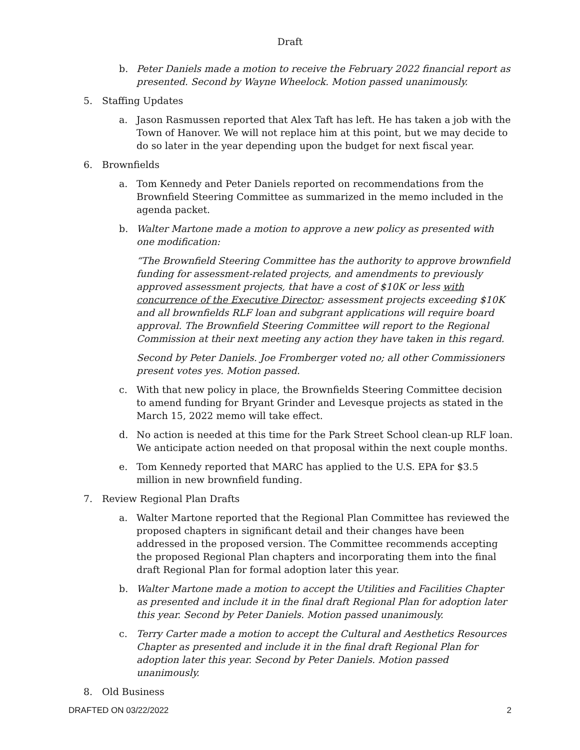Draft
b. Peter Daniels made a motion to receive the February 2022 financial report as presented. Second by Wayne Wheelock. Motion passed unanimously.
5. Staffing Updates
a. Jason Rasmussen reported that Alex Taft has left. He has taken a job with the Town of Hanover. We will not replace him at this point, but we may decide to do so later in the year depending upon the budget for next fiscal year.
6. Brownfields
a. Tom Kennedy and Peter Daniels reported on recommendations from the Brownfield Steering Committee as summarized in the memo included in the agenda packet.
b.
Walter Martone made a motion to approve a new policy as presented with one modification:
“The Brownfield Steering Committee has the authority to approve brownfield funding for assessment-related projects, and amendments to previously approved assessment projects, that have a cost of $10K or less with concurrence of the Executive Director; assessment projects exceeding $10K and all brownfields RLF loan and subgrant applications will require board approval. The Brownfield Steering Committee will report to the Regional Commission at their next meeting any action they have taken in this regard.
Second by Peter Daniels. Joe Fromberger voted no; all other Commissioners present votes yes. Motion passed.
c. With that new policy in place, the Brownfields Steering Committee decision to amend funding for Bryant Grinder and Levesque projects as stated in the March 15, 2022 memo will take effect.
d. No action is needed at this time for the Park Street School clean-up RLF loan. We anticipate action needed on that proposal within the next couple months.
e. Tom Kennedy reported that MARC has applied to the U.S. EPA for $3.5 million in new brownfield funding.
7. Review Regional Plan Drafts
a. Walter Martone reported that the Regional Plan Committee has reviewed the proposed chapters in significant detail and their changes have been addressed in the proposed version. The Committee recommends accepting the proposed Regional Plan chapters and incorporating them into the final draft Regional Plan for formal adoption later this year.
b. Walter Martone made a motion to accept the Utilities and Facilities Chapter as presented and include it in the final draft Regional Plan for adoption later this year. Second by Peter Daniels. Motion passed unanimously.
c. Terry Carter made a motion to accept the Cultural and Aesthetics Resources Chapter as presented and include it in the final draft Regional Plan for adoption later this year. Second by Peter Daniels. Motion passed unanimously.
8. Old Business
DRAFTED ON 03/22/2022 2